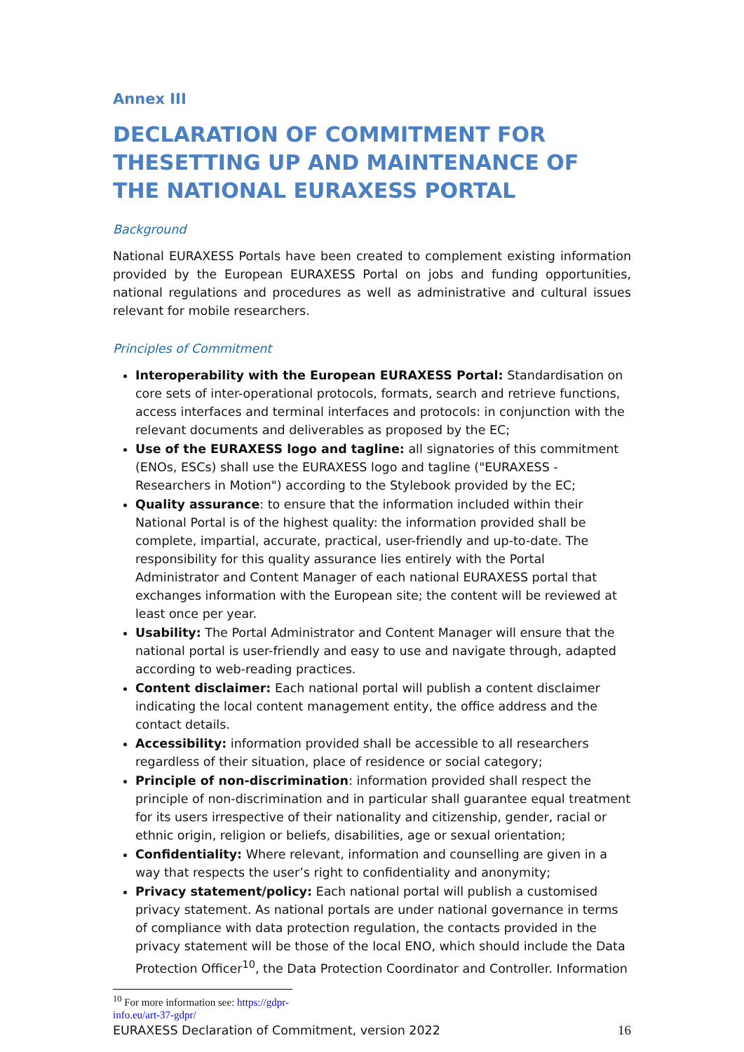Annex III
DECLARATION OF COMMITMENT FOR THESETTING UP AND MAINTENANCE OF THE NATIONAL EURAXESS PORTAL
Background
National EURAXESS Portals have been created to complement existing information provided by the European EURAXESS Portal on jobs and funding opportunities, national regulations and procedures as well as administrative and cultural issues relevant for mobile researchers.
Principles of Commitment
Interoperability with the European EURAXESS Portal: Standardisation on core sets of inter-operational protocols, formats, search and retrieve functions, access interfaces and terminal interfaces and protocols: in conjunction with the relevant documents and deliverables as proposed by the EC;
Use of the EURAXESS logo and tagline: all signatories of this commitment (ENOs, ESCs) shall use the EURAXESS logo and tagline ("EURAXESS - Researchers in Motion") according to the Stylebook provided by the EC;
Quality assurance: to ensure that the information included within their National Portal is of the highest quality: the information provided shall be complete, impartial, accurate, practical, user-friendly and up-to-date. The responsibility for this quality assurance lies entirely with the Portal Administrator and Content Manager of each national EURAXESS portal that exchanges information with the European site; the content will be reviewed at least once per year.
Usability: The Portal Administrator and Content Manager will ensure that the national portal is user-friendly and easy to use and navigate through, adapted according to web-reading practices.
Content disclaimer: Each national portal will publish a content disclaimer indicating the local content management entity, the office address and the contact details.
Accessibility: information provided shall be accessible to all researchers regardless of their situation, place of residence or social category;
Principle of non-discrimination: information provided shall respect the principle of non-discrimination and in particular shall guarantee equal treatment for its users irrespective of their nationality and citizenship, gender, racial or ethnic origin, religion or beliefs, disabilities, age or sexual orientation;
Confidentiality: Where relevant, information and counselling are given in a way that respects the user’s right to confidentiality and anonymity;
Privacy statement/policy: Each national portal will publish a customised privacy statement. As national portals are under national governance in terms of compliance with data protection regulation, the contacts provided in the privacy statement will be those of the local ENO, which should include the Data Protection Officer<sup>10</sup>, the Data Protection Coordinator and Controller. Information
<sup>10</sup> For more information see: https://gdpr-info.eu/art-37-gdpr/
EURAXESS Declaration of Commitment, version 2022 16